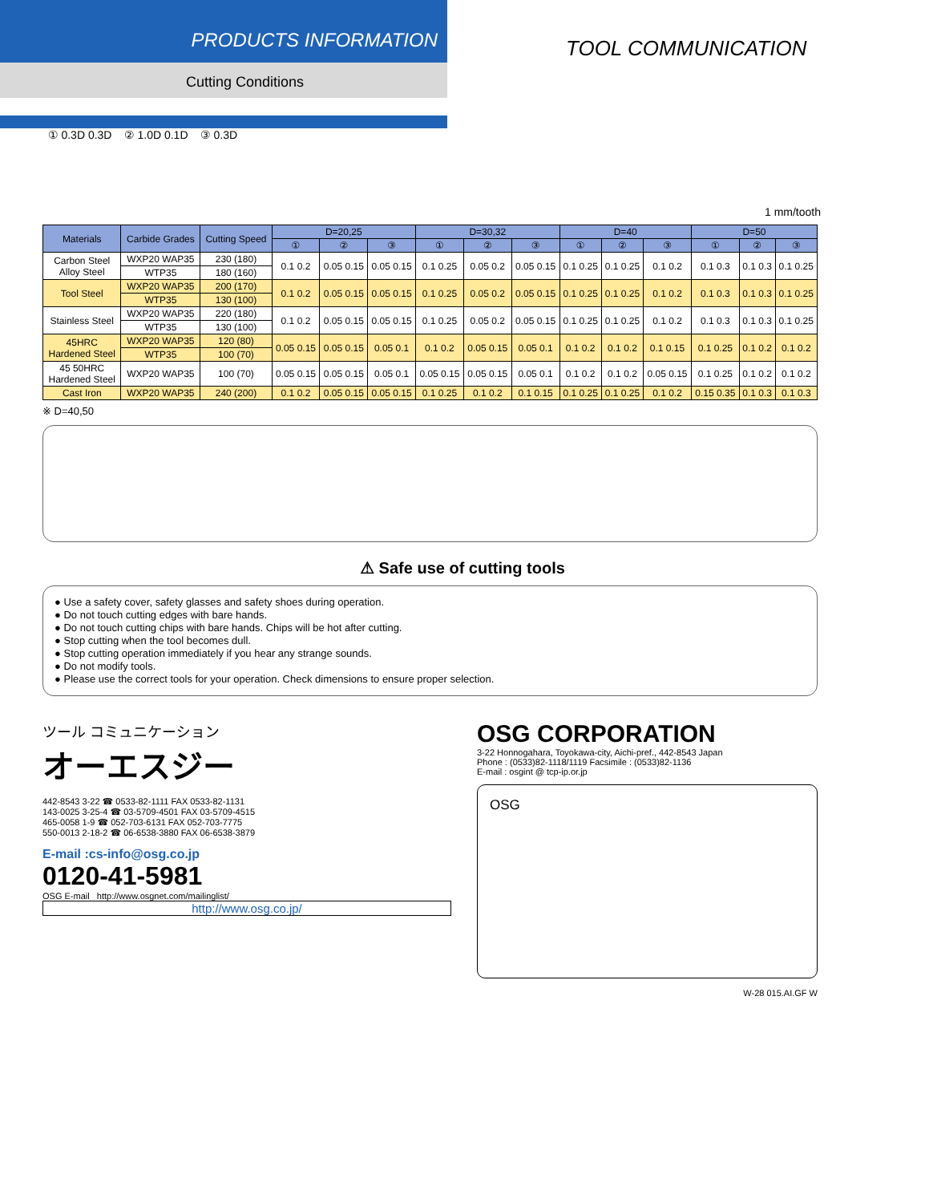PRODUCTS INFORMATION
Cutting Conditions
TOOL COMMUNICATION
① 0.3D 0.3D ② 1.0D 0.1D ③ 0.3D
1 mm/tooth
| Materials | Carbide Grades | Cutting Speed | D=20,25 | | | D=30,32 | | | D=40 | | | D=50 | | |
| --- | --- | --- | --- | --- | --- | --- | --- | --- | --- | --- | --- | --- | --- | --- |
| | | | ① | ② | ③ | ① | ② | ③ | ① | ② | ③ | ① | ② | ③ |
| Carbon Steel Alloy Steel | WXP20 WAP35 | 230 (180) | 0.1 0.2 | 0.05 0.15 | 0.05 0.15 | 0.1 0.25 | 0.05 0.2 | 0.05 0.15 | 0.1 0.25 | 0.1 0.25 | 0.1 0.2 | 0.1 0.3 | 0.1 0.3 | 0.1 0.25 |
| | WTP35 | 180 (160) | | | | | | | | | | | | |
| Tool Steel | WXP20 WAP35 | 200 (170) | 0.1 0.2 | 0.05 0.15 | 0.05 0.15 | 0.1 0.25 | 0.05 0.2 | 0.05 0.15 | 0.1 0.25 | 0.1 0.25 | 0.1 0.2 | 0.1 0.3 | 0.1 0.3 | 0.1 0.25 |
| | WTP35 | 130 (100) | | | | | | | | | | | | |
| Stainless Steel | WXP20 WAP35 | 220 (180) | 0.1 0.2 | 0.05 0.15 | 0.05 0.15 | 0.1 0.25 | 0.05 0.2 | 0.05 0.15 | 0.1 0.25 | 0.1 0.25 | 0.1 0.2 | 0.1 0.3 | 0.1 0.3 | 0.1 0.25 |
| | WTP35 | 130 (100) | | | | | | | | | | | | |
| 45HRC Hardened Steel | WXP20 WAP35 | 120 (80) | 0.05 0.15 | 0.05 0.15 | 0.05 0.1 | 0.1 0.2 | 0.05 0.15 | 0.05 0.1 | 0.1 0.2 | 0.1 0.2 | 0.1 0.15 | 0.1 0.25 | 0.1 0.2 | 0.1 0.2 |
| | WTP35 | 100 (70) | | | | | | | | | | | | |
| 45 50HRC Hardened Steel | WXP20 WAP35 | 100 (70) | 0.05 0.15 | 0.05 0.15 | 0.05 0.1 | 0.05 0.15 | 0.05 0.15 | 0.05 0.1 | 0.1 0.2 | 0.1 0.2 | 0.05 0.15 | 0.1 0.25 | 0.1 0.2 | 0.1 0.2 |
| Cast Iron | WXP20 WAP35 | 240 (200) | 0.1 0.2 | 0.05 0.15 | 0.05 0.15 | 0.1 0.25 | 0.1 0.2 | 0.1 0.15 | 0.1 0.25 | 0.1 0.25 | 0.1 0.2 | 0.15 0.35 | 0.1 0.3 | 0.1 0.3 |
※ D=40,50
⚠ Safe use of cutting tools
● Use a safety cover, safety glasses and safety shoes during operation.
● Do not touch cutting edges with bare hands.
● Do not touch cutting chips with bare hands. Chips will be hot after cutting.
● Stop cutting when the tool becomes dull.
● Stop cutting operation immediately if you hear any strange sounds.
● Do not modify tools.
● Please use the correct tools for your operation. Check dimensions to ensure proper selection.
ツール コミュニケーション
オーエスジー
442-8543 3-22 ☎ 0533-82-1111 FAX 0533-82-1131
143-0025 3-25-4 ☎ 03-5709-4501 FAX 03-5709-4515
465-0058 1-9 ☎ 052-703-6131 FAX 052-703-7775
550-0013 2-18-2 ☎ 06-6538-3880 FAX 06-6538-3879
E-mail :cs-info@osg.co.jp
0120-41-5981
OSG E-mail http://www.osgnet.com/mailinglist/
http://www.osg.co.jp/
OSG CORPORATION
3-22 Honnogahara, Toyokawa-city, Aichi-pref., 442-8543 Japan
Phone : (0533)82-1118/1119 Facsimile : (0533)82-1136
E-mail : osgint @ tcp-ip.or.jp
OSG
W-28 015.AI.GF W